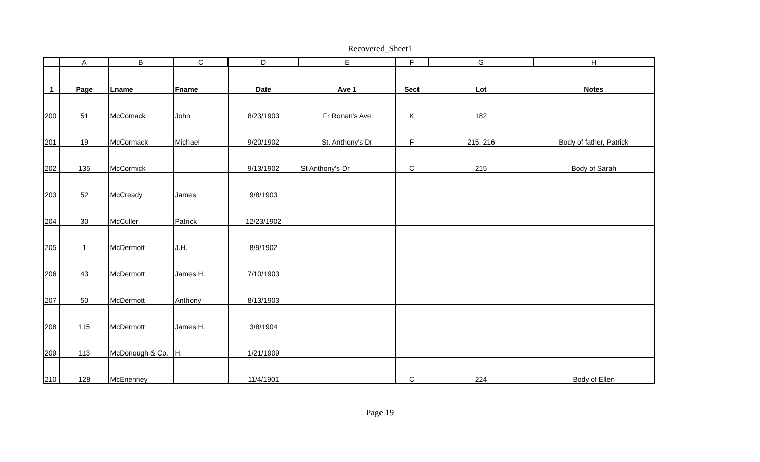Recovered_Sheet1
| | A | B | C | D | E | F | G | H |
| --- | --- | --- | --- | --- | --- | --- | --- | --- |
| 1 | Page | Lname | Fname | Date | Ave 1 | Sect | Lot | Notes |
| 200 | 51 | McComack | John | 8/23/1903 | Fr Ronan's Ave | K | 182 | |
| 201 | 19 | McCormack | Michael | 9/20/1902 | St. Anthony's Dr | F | 215, 216 | Body of father, Patrick |
| 202 | 135 | McCormick | | 9/13/1902 | St Anthony's Dr | C | 215 | Body of Sarah |
| 203 | 52 | McCready | James | 9/8/1903 | | | | |
| 204 | 30 | McCuller | Patrick | 12/23/1902 | | | | |
| 205 | 1 | McDermott | J.H. | 8/9/1902 | | | | |
| 206 | 43 | McDermott | James H. | 7/10/1903 | | | | |
| 207 | 50 | McDermott | Anthony | 8/13/1903 | | | | |
| 208 | 115 | McDermott | James H. | 3/8/1904 | | | | |
| 209 | 113 | McDonough & Co. | H. | 1/21/1909 | | | | |
| 210 | 128 | McEnenney | | 11/4/1901 | | C | 224 | Body of Ellen |
Page 19